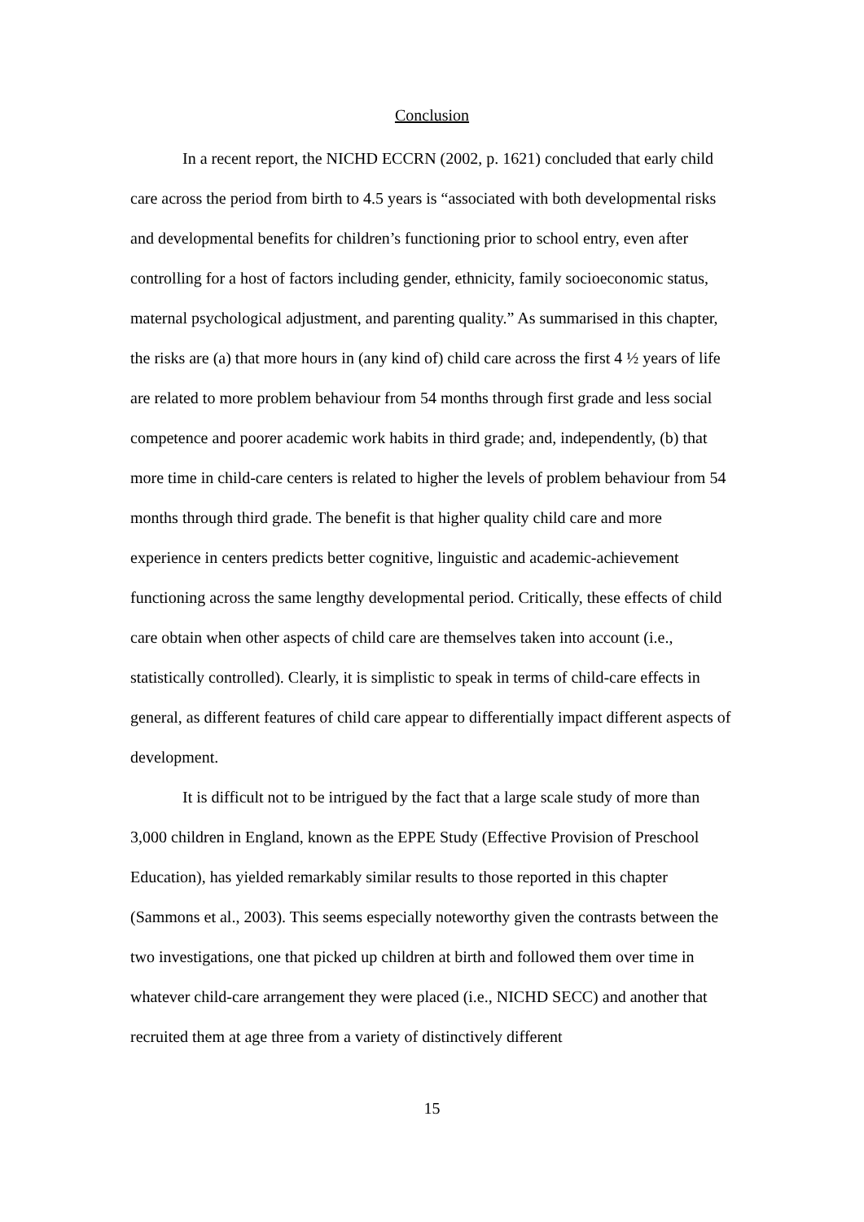Conclusion
In a recent report, the NICHD ECCRN (2002, p. 1621) concluded that early child care across the period from birth to 4.5 years is “associated with both developmental risks and developmental benefits for children’s functioning prior to school entry, even after controlling for a host of factors including gender, ethnicity, family socioeconomic status, maternal psychological adjustment, and parenting quality.” As summarised in this chapter, the risks are (a) that more hours in (any kind of) child care across the first 4 ½ years of life are related to more problem behaviour from 54 months through first grade and less social competence and poorer academic work habits in third grade; and, independently, (b) that more time in child-care centers is related to higher the levels of problem behaviour from 54 months through third grade. The benefit is that higher quality child care and more experience in centers predicts better cognitive, linguistic and academic-achievement functioning across the same lengthy developmental period. Critically, these effects of child care obtain when other aspects of child care are themselves taken into account (i.e., statistically controlled). Clearly, it is simplistic to speak in terms of child-care effects in general, as different features of child care appear to differentially impact different aspects of development.
It is difficult not to be intrigued by the fact that a large scale study of more than 3,000 children in England, known as the EPPE Study (Effective Provision of Preschool Education), has yielded remarkably similar results to those reported in this chapter (Sammons et al., 2003). This seems especially noteworthy given the contrasts between the two investigations, one that picked up children at birth and followed them over time in whatever child-care arrangement they were placed (i.e., NICHD SECC) and another that recruited them at age three from a variety of distinctively different
15